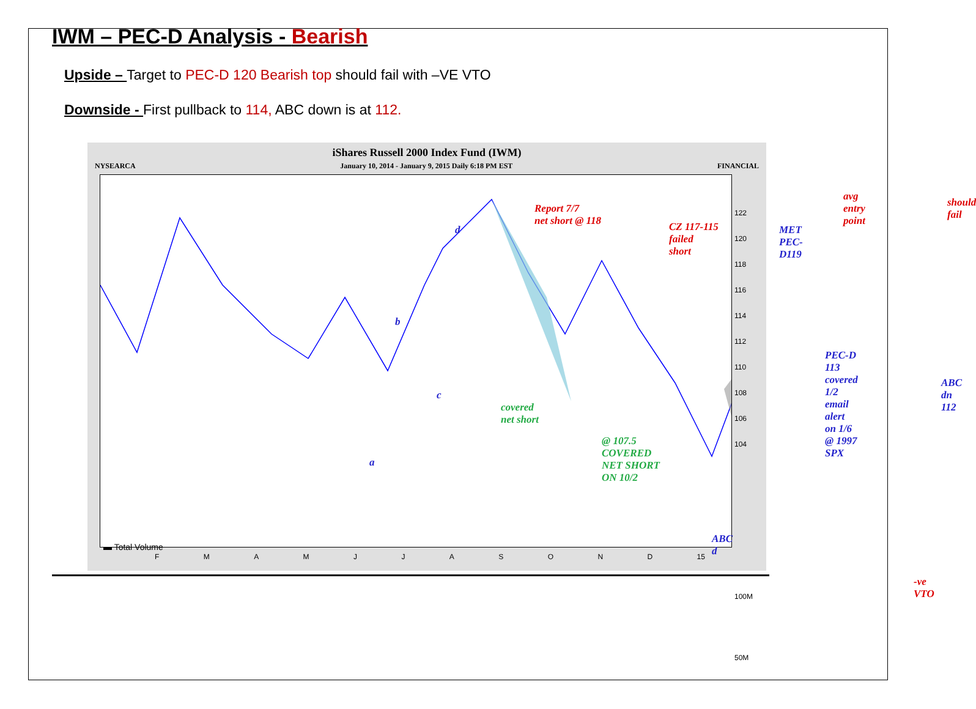IWM – PEC-D Analysis - Bearish
Upside – Target to PEC-D 120 Bearish top should fail with –VE VTO
Downside - First pullback to 114, ABC down is at 112.
iShares Russell 2000 Index Fund (IWM)
NYSEARCA January 10, 2014 - January 9, 2015 Daily 6:18 PM EST FINANCIAL
Report 7/7
net short @ 118
CZ 117-115
failed
short
MET
PEC-D119
avg entry
point
should
fail
covered
net short
@ 107.5
COVERED
NET SHORT
ON 10/2
PEC-D 113
covered 1/2
email alert
on 1/6 @ 1997 SPX
ABC
dn 112
ABC d
-ve VTO
▬ Total Volume
d
b
c
a
122
120
118
116
114
112
110
108
106
104
100M
50M
F M A M J J A S O N D 15